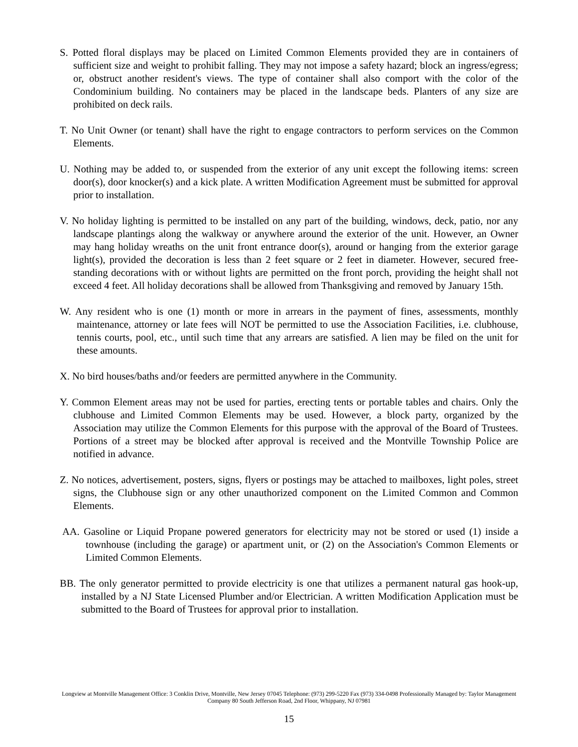S. Potted floral displays may be placed on Limited Common Elements provided they are in containers of sufficient size and weight to prohibit falling. They may not impose a safety hazard; block an ingress/egress; or, obstruct another resident's views. The type of container shall also comport with the color of the Condominium building. No containers may be placed in the landscape beds. Planters of any size are prohibited on deck rails.
T. No Unit Owner (or tenant) shall have the right to engage contractors to perform services on the Common Elements.
U. Nothing may be added to, or suspended from the exterior of any unit except the following items: screen door(s), door knocker(s) and a kick plate. A written Modification Agreement must be submitted for approval prior to installation.
V. No holiday lighting is permitted to be installed on any part of the building, windows, deck, patio, nor any landscape plantings along the walkway or anywhere around the exterior of the unit. However, an Owner may hang holiday wreaths on the unit front entrance door(s), around or hanging from the exterior garage light(s), provided the decoration is less than 2 feet square or 2 feet in diameter. However, secured free-standing decorations with or without lights are permitted on the front porch, providing the height shall not exceed 4 feet. All holiday decorations shall be allowed from Thanksgiving and removed by January 15th.
W. Any resident who is one (1) month or more in arrears in the payment of fines, assessments, monthly maintenance, attorney or late fees will NOT be permitted to use the Association Facilities, i.e. clubhouse, tennis courts, pool, etc., until such time that any arrears are satisfied. A lien may be filed on the unit for these amounts.
X. No bird houses/baths and/or feeders are permitted anywhere in the Community.
Y. Common Element areas may not be used for parties, erecting tents or portable tables and chairs. Only the clubhouse and Limited Common Elements may be used. However, a block party, organized by the Association may utilize the Common Elements for this purpose with the approval of the Board of Trustees. Portions of a street may be blocked after approval is received and the Montville Township Police are notified in advance.
Z. No notices, advertisement, posters, signs, flyers or postings may be attached to mailboxes, light poles, street signs, the Clubhouse sign or any other unauthorized component on the Limited Common and Common Elements.
AA. Gasoline or Liquid Propane powered generators for electricity may not be stored or used (1) inside a townhouse (including the garage) or apartment unit, or (2) on the Association's Common Elements or Limited Common Elements.
BB. The only generator permitted to provide electricity is one that utilizes a permanent natural gas hook-up, installed by a NJ State Licensed Plumber and/or Electrician. A written Modification Application must be submitted to the Board of Trustees for approval prior to installation.
Longview at Montville Management Office: 3 Conklin Drive, Montville, New Jersey 07045 Telephone: (973) 299-5220 Fax (973) 334-0498 Professionally Managed by: Taylor Management Company 80 South Jefferson Road, 2nd Floor, Whippany, NJ 07981
15